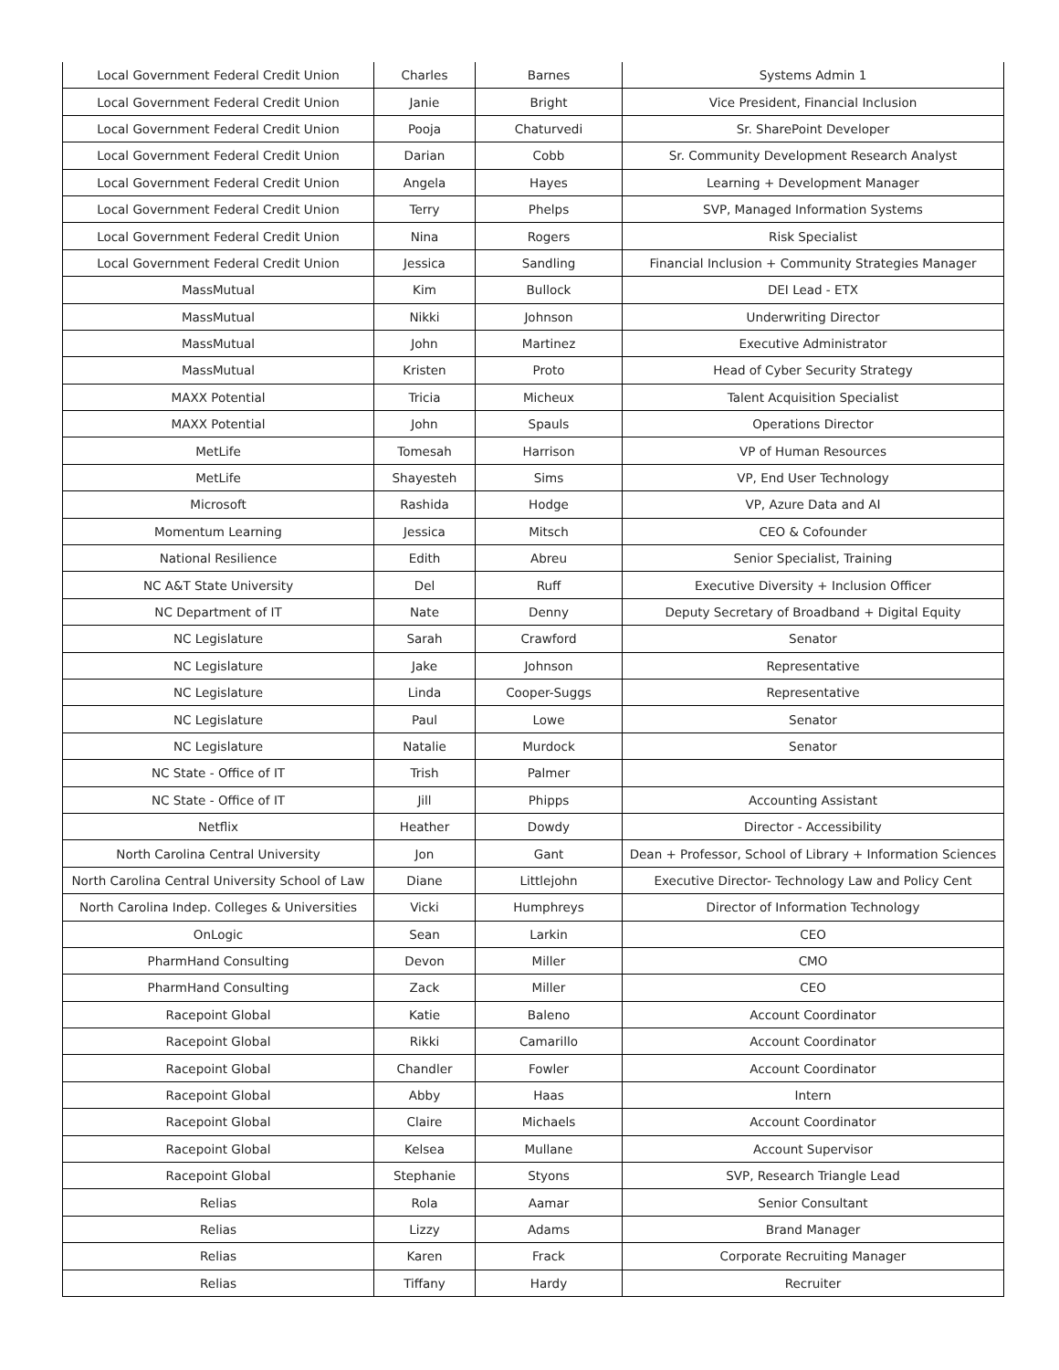| Local Government Federal Credit Union | Charles | Barnes | Systems Admin 1 |
| Local Government Federal Credit Union | Janie | Bright | Vice President, Financial Inclusion |
| Local Government Federal Credit Union | Pooja | Chaturvedi | Sr. SharePoint Developer |
| Local Government Federal Credit Union | Darian | Cobb | Sr. Community Development Research Analyst |
| Local Government Federal Credit Union | Angela | Hayes | Learning + Development Manager |
| Local Government Federal Credit Union | Terry | Phelps | SVP, Managed Information Systems |
| Local Government Federal Credit Union | Nina | Rogers | Risk Specialist |
| Local Government Federal Credit Union | Jessica | Sandling | Financial Inclusion + Community Strategies Manager |
| MassMutual | Kim | Bullock | DEI Lead - ETX |
| MassMutual | Nikki | Johnson | Underwriting Director |
| MassMutual | John | Martinez | Executive Administrator |
| MassMutual | Kristen | Proto | Head of Cyber Security Strategy |
| MAXX Potential | Tricia | Micheux | Talent Acquisition Specialist |
| MAXX Potential | John | Spauls | Operations Director |
| MetLife | Tomesah | Harrison | VP of Human Resources |
| MetLife | Shayesteh | Sims | VP, End User Technology |
| Microsoft | Rashida | Hodge | VP, Azure Data and AI |
| Momentum Learning | Jessica | Mitsch | CEO & Cofounder |
| National Resilience | Edith | Abreu | Senior Specialist, Training |
| NC A&T State University | Del | Ruff | Executive Diversity + Inclusion Officer |
| NC Department of IT | Nate | Denny | Deputy Secretary of Broadband + Digital Equity |
| NC Legislature | Sarah | Crawford | Senator |
| NC Legislature | Jake | Johnson | Representative |
| NC Legislature | Linda | Cooper-Suggs | Representative |
| NC Legislature | Paul | Lowe | Senator |
| NC Legislature | Natalie | Murdock | Senator |
| NC State - Office of IT | Trish | Palmer | |
| NC State - Office of IT | Jill | Phipps | Accounting Assistant |
| Netflix | Heather | Dowdy | Director - Accessibility |
| North Carolina Central University | Jon | Gant | Dean + Professor, School of Library + Information Sciences |
| North Carolina Central University School of Law | Diane | Littlejohn | Executive Director- Technology Law and Policy Cent |
| North Carolina Indep. Colleges & Universities | Vicki | Humphreys | Director of Information Technology |
| OnLogic | Sean | Larkin | CEO |
| PharmHand Consulting | Devon | Miller | CMO |
| PharmHand Consulting | Zack | Miller | CEO |
| Racepoint Global | Katie | Baleno | Account Coordinator |
| Racepoint Global | Rikki | Camarillo | Account Coordinator |
| Racepoint Global | Chandler | Fowler | Account Coordinator |
| Racepoint Global | Abby | Haas | Intern |
| Racepoint Global | Claire | Michaels | Account Coordinator |
| Racepoint Global | Kelsea | Mullane | Account Supervisor |
| Racepoint Global | Stephanie | Styons | SVP, Research Triangle Lead |
| Relias | Rola | Aamar | Senior Consultant |
| Relias | Lizzy | Adams | Brand Manager |
| Relias | Karen | Frack | Corporate Recruiting Manager |
| Relias | Tiffany | Hardy | Recruiter |